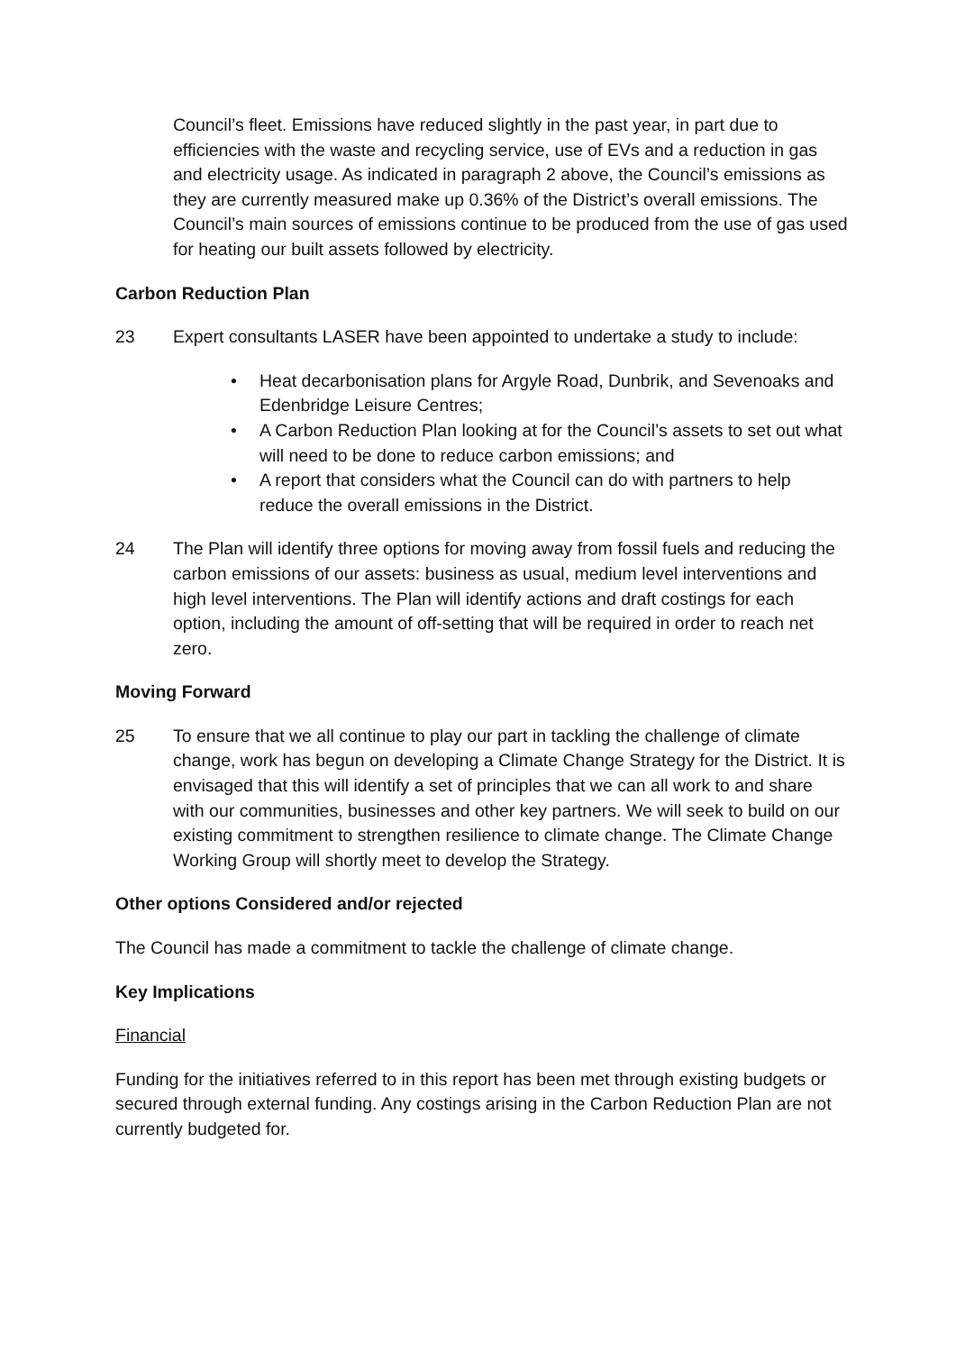Council’s fleet. Emissions have reduced slightly in the past year, in part due to efficiencies with the waste and recycling service, use of EVs and a reduction in gas and electricity usage. As indicated in paragraph 2 above, the Council’s emissions as they are currently measured make up 0.36% of the District’s overall emissions. The Council’s main sources of emissions continue to be produced from the use of gas used for heating our built assets followed by electricity.
Carbon Reduction Plan
23 Expert consultants LASER have been appointed to undertake a study to include:
• Heat decarbonisation plans for Argyle Road, Dunbrik, and Sevenoaks and Edenbridge Leisure Centres;
• A Carbon Reduction Plan looking at for the Council’s assets to set out what will need to be done to reduce carbon emissions; and
• A report that considers what the Council can do with partners to help reduce the overall emissions in the District.
24 The Plan will identify three options for moving away from fossil fuels and reducing the carbon emissions of our assets: business as usual, medium level interventions and high level interventions. The Plan will identify actions and draft costings for each option, including the amount of off-setting that will be required in order to reach net zero.
Moving Forward
25 To ensure that we all continue to play our part in tackling the challenge of climate change, work has begun on developing a Climate Change Strategy for the District. It is envisaged that this will identify a set of principles that we can all work to and share with our communities, businesses and other key partners. We will seek to build on our existing commitment to strengthen resilience to climate change. The Climate Change Working Group will shortly meet to develop the Strategy.
Other options Considered and/or rejected
The Council has made a commitment to tackle the challenge of climate change.
Key Implications
Financial
Funding for the initiatives referred to in this report has been met through existing budgets or secured through external funding. Any costings arising in the Carbon Reduction Plan are not currently budgeted for.